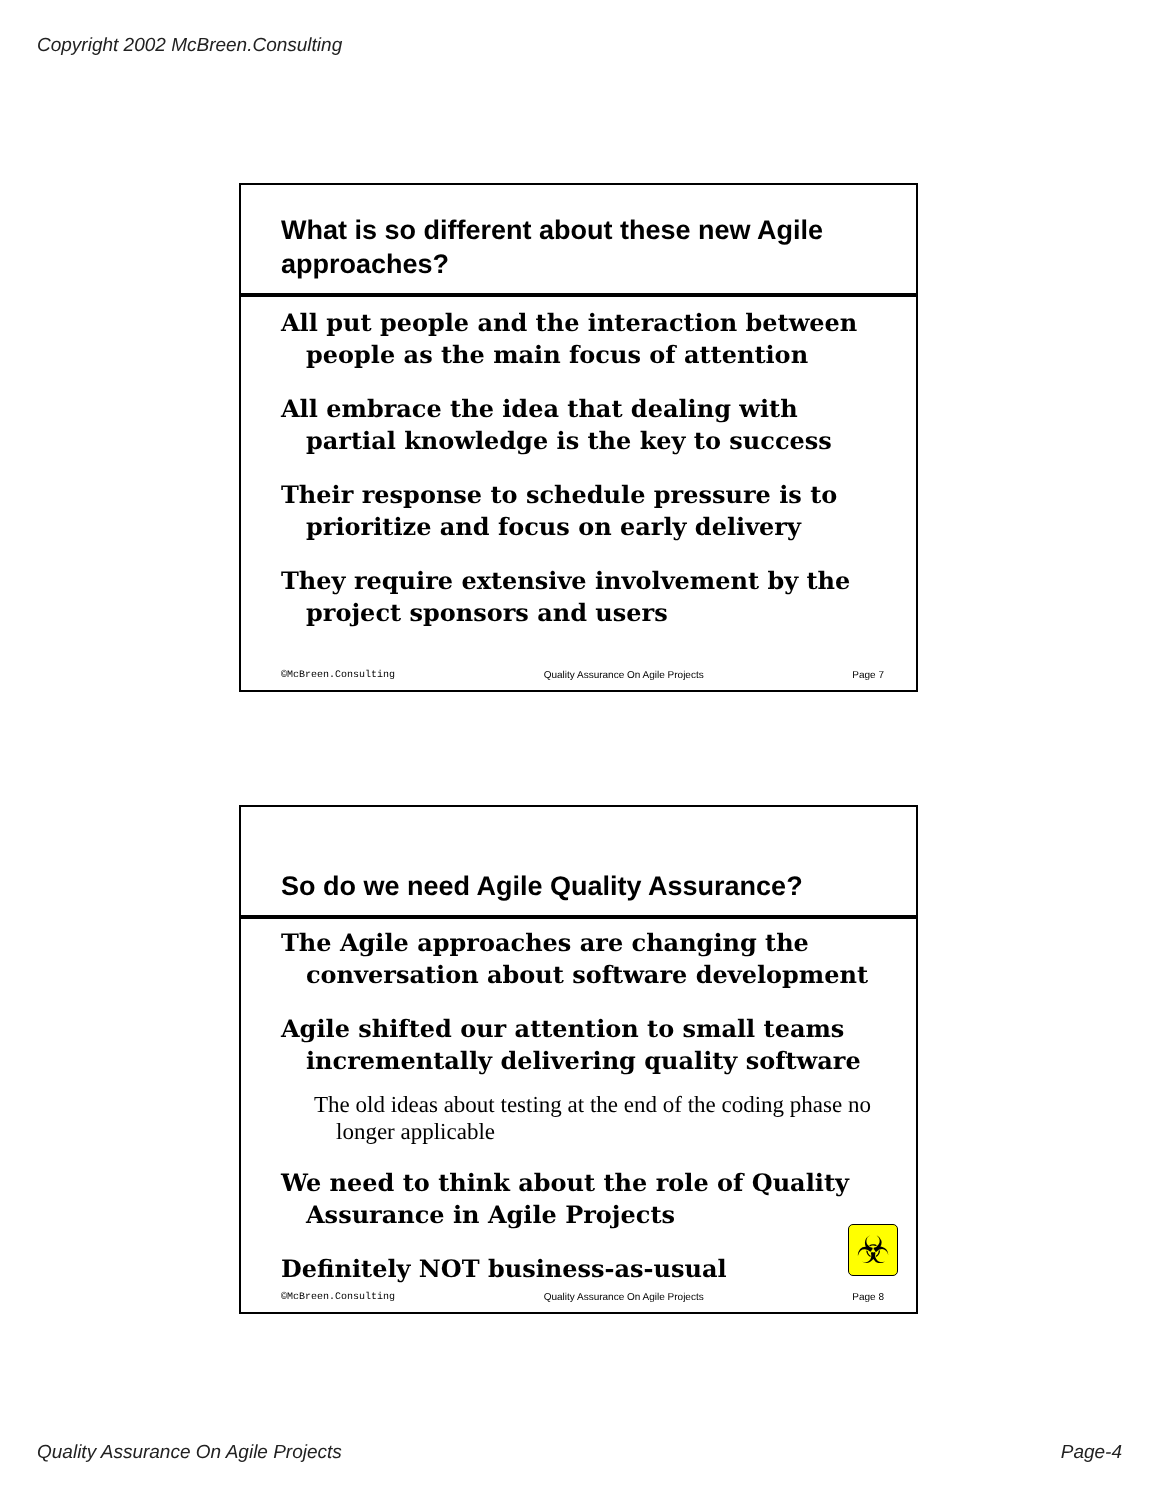Copyright 2002 McBreen.Consulting
What is so different about these new Agile approaches?
All put people and the interaction between people as the main focus of attention
All embrace the idea that dealing with partial knowledge is the key to success
Their response to schedule pressure is to prioritize and focus on early delivery
They require extensive involvement by the project sponsors and users
©McBreen.Consulting Quality Assurance On Agile Projects Page 7
So do we need Agile Quality Assurance?
The Agile approaches are changing the conversation about software development
Agile shifted our attention to small teams incrementally delivering quality software
The old ideas about testing at the end of the coding phase no longer applicable
We need to think about the role of Quality Assurance in Agile Projects
Definitely NOT business-as-usual
☣
©McBreen.Consulting Quality Assurance On Agile Projects Page 8
Quality Assurance On Agile Projects Page-4